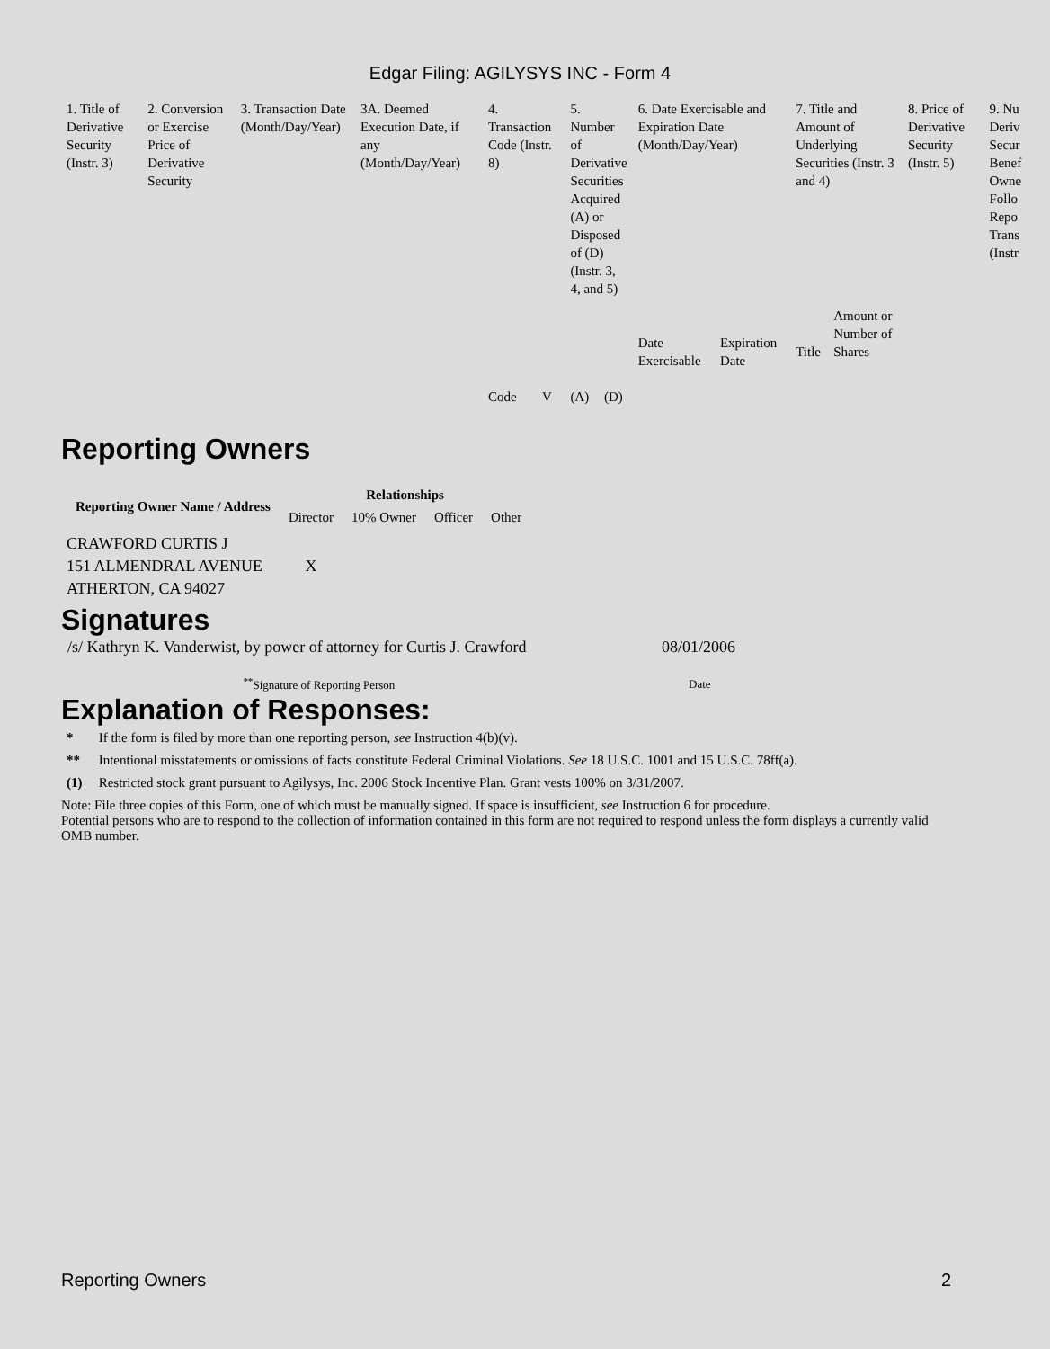Edgar Filing: AGILYSYS INC - Form 4
| 1. Title of Derivative Security (Instr. 3) | 2. Conversion or Exercise Price of Derivative Security | 3. Transaction Date (Month/Day/Year) | 3A. Deemed Execution Date, if any (Month/Day/Year) | 4. Transaction Code (Instr. 8) | | 5. Number of Derivative Securities Acquired (A) or Disposed of (D) (Instr. 3, 4, and 5) | | 6. Date Exercisable and Expiration Date (Month/Day/Year) | | 7. Title and Amount of Underlying Securities (Instr. 3 and 4) | | 8. Price of Derivative Security (Instr. 5) | 9. Nu Deriv Secur Benef Owne Follo Repo Trans (Instr |
| --- | --- | --- | --- | --- | --- | --- | --- | --- | --- | --- | --- | --- | --- |
| | | | | Code | V | (A) | (D) | Date Exercisable | Expiration Date | Title | Amount or Number of Shares | | |
Reporting Owners
| Reporting Owner Name / Address | Relationships | | | |
| --- | --- | --- | --- | --- |
| | Director | 10% Owner | Officer | Other |
| CRAWFORD CURTIS J 151 ALMENDRAL AVENUE ATHERTON, CA 94027 | X | | | |
Signatures
| /s/ Kathryn K. Vanderwist, by power of attorney for Curtis J. Crawford | 08/01/2006 |
| <sup>**</sup> Signature of Reporting Person | Date |
Explanation of Responses:
| * | If the form is filed by more than one reporting person, see Instruction 4(b)(v). |
| ** | Intentional misstatements or omissions of facts constitute Federal Criminal Violations. See 18 U.S.C. 1001 and 15 U.S.C. 78ff(a). |
| (1) | Restricted stock grant pursuant to Agilysys, Inc. 2006 Stock Incentive Plan. Grant vests 100% on 3/31/2007. |
Note: File three copies of this Form, one of which must be manually signed. If space is insufficient, see Instruction 6 for procedure.
Potential persons who are to respond to the collection of information contained in this form are not required to respond unless the form displays a currently valid OMB number.
Reporting Owners 2